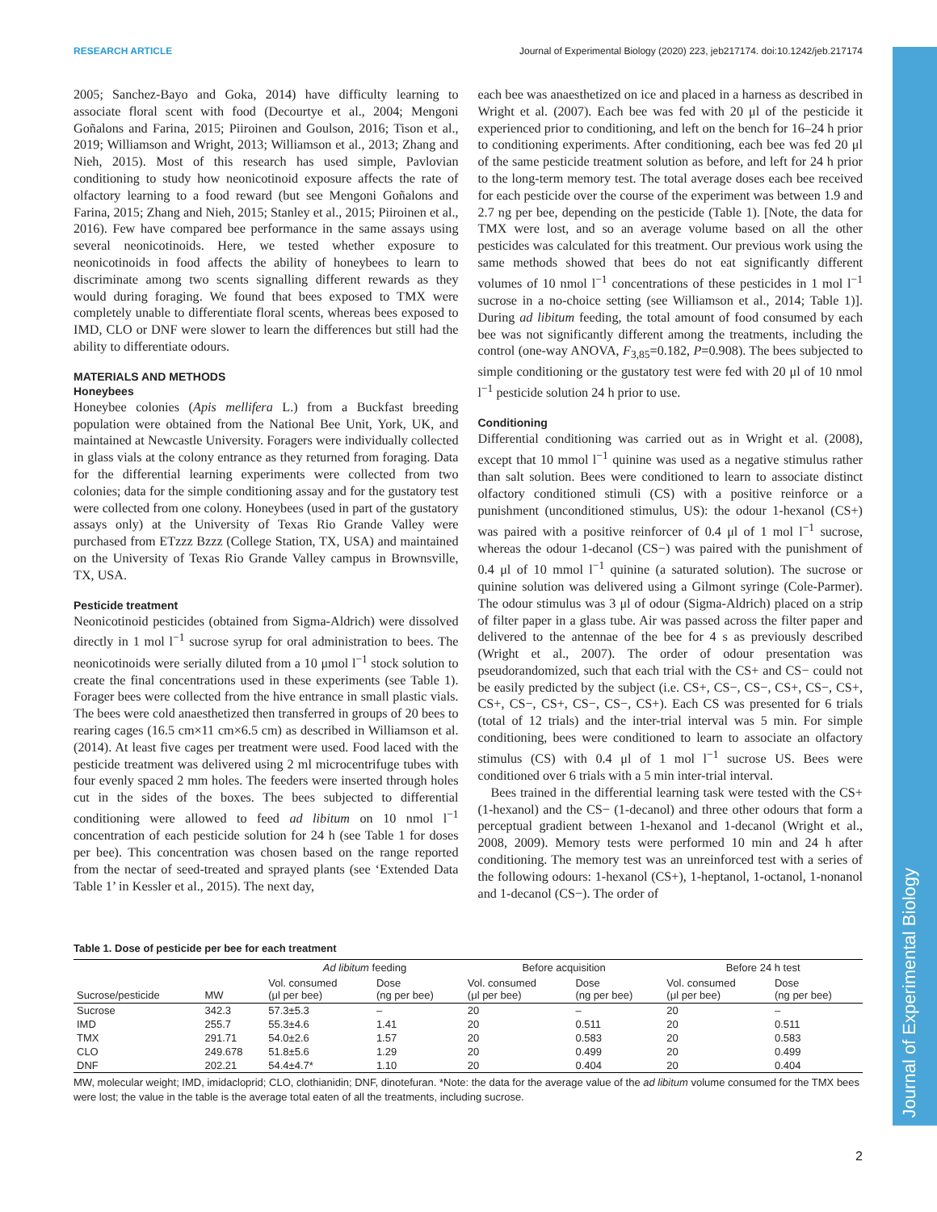Journal of Experimental Biology
RESEARCH ARTICLE Journal of Experimental Biology (2020) 223, jeb217174. doi:10.1242/jeb.217174
2005; Sanchez-Bayo and Goka, 2014) have difficulty learning to associate floral scent with food (Decourtye et al., 2004; Mengoni Goñalons and Farina, 2015; Piiroinen and Goulson, 2016; Tison et al., 2019; Williamson and Wright, 2013; Williamson et al., 2013; Zhang and Nieh, 2015). Most of this research has used simple, Pavlovian conditioning to study how neonicotinoid exposure affects the rate of olfactory learning to a food reward (but see Mengoni Goñalons and Farina, 2015; Zhang and Nieh, 2015; Stanley et al., 2015; Piiroinen et al., 2016). Few have compared bee performance in the same assays using several neonicotinoids. Here, we tested whether exposure to neonicotinoids in food affects the ability of honeybees to learn to discriminate among two scents signalling different rewards as they would during foraging. We found that bees exposed to TMX were completely unable to differentiate floral scents, whereas bees exposed to IMD, CLO or DNF were slower to learn the differences but still had the ability to differentiate odours.
MATERIALS AND METHODS
Honeybees
Honeybee colonies (Apis mellifera L.) from a Buckfast breeding population were obtained from the National Bee Unit, York, UK, and maintained at Newcastle University. Foragers were individually collected in glass vials at the colony entrance as they returned from foraging. Data for the differential learning experiments were collected from two colonies; data for the simple conditioning assay and for the gustatory test were collected from one colony. Honeybees (used in part of the gustatory assays only) at the University of Texas Rio Grande Valley were purchased from ETzzz Bzzz (College Station, TX, USA) and maintained on the University of Texas Rio Grande Valley campus in Brownsville, TX, USA.
Pesticide treatment
Neonicotinoid pesticides (obtained from Sigma-Aldrich) were dissolved directly in 1 mol l<sup>−1</sup> sucrose syrup for oral administration to bees. The neonicotinoids were serially diluted from a 10 μmol l<sup>−1</sup> stock solution to create the final concentrations used in these experiments (see Table 1). Forager bees were collected from the hive entrance in small plastic vials. The bees were cold anaesthetized then transferred in groups of 20 bees to rearing cages (16.5 cm×11 cm×6.5 cm) as described in Williamson et al. (2014). At least five cages per treatment were used. Food laced with the pesticide treatment was delivered using 2 ml microcentrifuge tubes with four evenly spaced 2 mm holes. The feeders were inserted through holes cut in the sides of the boxes. The bees subjected to differential conditioning were allowed to feed ad libitum on 10 nmol l<sup>−1</sup> concentration of each pesticide solution for 24 h (see Table 1 for doses per bee). This concentration was chosen based on the range reported from the nectar of seed-treated and sprayed plants (see ‘Extended Data Table 1’ in Kessler et al., 2015). The next day,
each bee was anaesthetized on ice and placed in a harness as described in Wright et al. (2007). Each bee was fed with 20 μl of the pesticide it experienced prior to conditioning, and left on the bench for 16–24 h prior to conditioning experiments. After conditioning, each bee was fed 20 μl of the same pesticide treatment solution as before, and left for 24 h prior to the long-term memory test. The total average doses each bee received for each pesticide over the course of the experiment was between 1.9 and 2.7 ng per bee, depending on the pesticide (Table 1). [Note, the data for TMX were lost, and so an average volume based on all the other pesticides was calculated for this treatment. Our previous work using the same methods showed that bees do not eat significantly different volumes of 10 nmol l<sup>−1</sup> concentrations of these pesticides in 1 mol l<sup>−1</sup> sucrose in a no-choice setting (see Williamson et al., 2014; Table 1)]. During ad libitum feeding, the total amount of food consumed by each bee was not significantly different among the treatments, including the control (one-way ANOVA, F<sub>3,85</sub>=0.182, P=0.908). The bees subjected to simple conditioning or the gustatory test were fed with 20 μl of 10 nmol l<sup>−1</sup> pesticide solution 24 h prior to use.
Conditioning
Differential conditioning was carried out as in Wright et al. (2008), except that 10 mmol l<sup>−1</sup> quinine was used as a negative stimulus rather than salt solution. Bees were conditioned to learn to associate distinct olfactory conditioned stimuli (CS) with a positive reinforce or a punishment (unconditioned stimulus, US): the odour 1-hexanol (CS+) was paired with a positive reinforcer of 0.4 μl of 1 mol l<sup>−1</sup> sucrose, whereas the odour 1-decanol (CS−) was paired with the punishment of 0.4 μl of 10 mmol l<sup>−1</sup> quinine (a saturated solution). The sucrose or quinine solution was delivered using a Gilmont syringe (Cole-Parmer). The odour stimulus was 3 μl of odour (Sigma-Aldrich) placed on a strip of filter paper in a glass tube. Air was passed across the filter paper and delivered to the antennae of the bee for 4 s as previously described (Wright et al., 2007). The order of odour presentation was pseudorandomized, such that each trial with the CS+ and CS− could not be easily predicted by the subject (i.e. CS+, CS−, CS−, CS+, CS−, CS+, CS+, CS−, CS+, CS−, CS−, CS+). Each CS was presented for 6 trials (total of 12 trials) and the inter-trial interval was 5 min. For simple conditioning, bees were conditioned to learn to associate an olfactory stimulus (CS) with 0.4 μl of 1 mol l<sup>−1</sup> sucrose US. Bees were conditioned over 6 trials with a 5 min inter-trial interval.
Bees trained in the differential learning task were tested with the CS+ (1-hexanol) and the CS− (1-decanol) and three other odours that form a perceptual gradient between 1-hexanol and 1-decanol (Wright et al., 2008, 2009). Memory tests were performed 10 min and 24 h after conditioning. The memory test was an unreinforced test with a series of the following odours: 1-hexanol (CS+), 1-heptanol, 1-octanol, 1-nonanol and 1-decanol (CS−). The order of
Table 1. Dose of pesticide per bee for each treatment
| Sucrose/pesticide | MW | Ad libitum feeding | | Before acquisition | | Before 24 h test | |
| --- | --- | --- | --- | --- | --- | --- | --- |
| | | Vol. consumed (μl per bee) | Dose (ng per bee) | Vol. consumed (μl per bee) | Dose (ng per bee) | Vol. consumed (μl per bee) | Dose (ng per bee) |
| Sucrose | 342.3 | 57.3±5.3 | – | 20 | – | 20 | – |
| IMD | 255.7 | 55.3±4.6 | 1.41 | 20 | 0.511 | 20 | 0.511 |
| TMX | 291.71 | 54.0±2.6 | 1.57 | 20 | 0.583 | 20 | 0.583 |
| CLO | 249.678 | 51.8±5.6 | 1.29 | 20 | 0.499 | 20 | 0.499 |
| DNF | 202.21 | 54.4±4.7* | 1.10 | 20 | 0.404 | 20 | 0.404 |
MW, molecular weight; IMD, imidacloprid; CLO, clothianidin; DNF, dinotefuran. *Note: the data for the average value of the ad libitum volume consumed for the TMX bees were lost; the value in the table is the average total eaten of all the treatments, including sucrose.
2